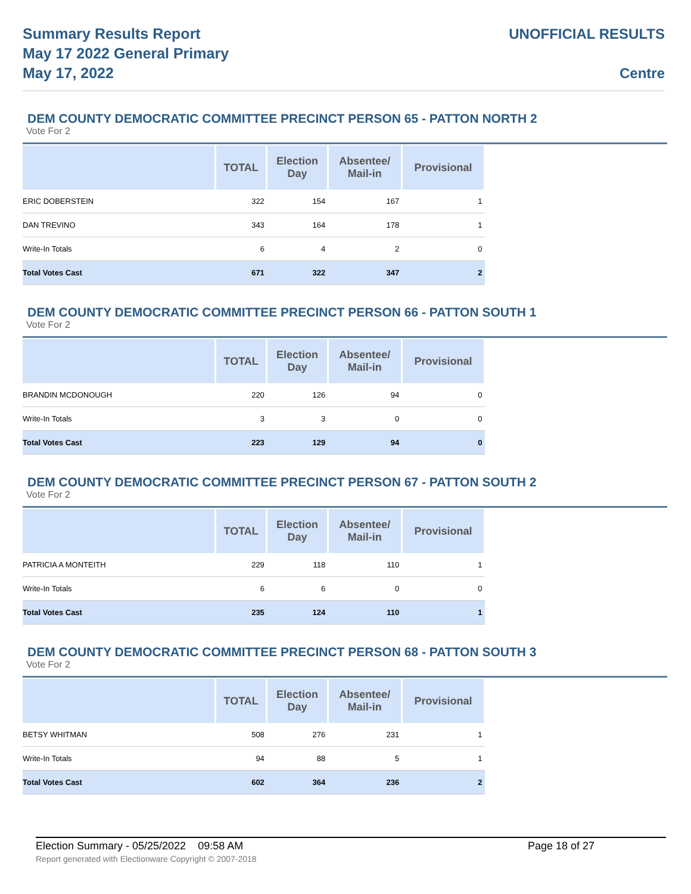Summary Results Report
May 17 2022 General Primary
May 17, 2022
UNOFFICIAL RESULTS
Centre
DEM COUNTY DEMOCRATIC COMMITTEE PRECINCT PERSON 65 - PATTON NORTH 2
Vote For 2
| | TOTAL | Election Day | Absentee/ Mail-in | Provisional |
| --- | --- | --- | --- | --- |
| ERIC DOBERSTEIN | 322 | 154 | 167 | 1 |
| DAN TREVINO | 343 | 164 | 178 | 1 |
| Write-In Totals | 6 | 4 | 2 | 0 |
| Total Votes Cast | 671 | 322 | 347 | 2 |
DEM COUNTY DEMOCRATIC COMMITTEE PRECINCT PERSON 66 - PATTON SOUTH 1
Vote For 2
| | TOTAL | Election Day | Absentee/ Mail-in | Provisional |
| --- | --- | --- | --- | --- |
| BRANDIN MCDONOUGH | 220 | 126 | 94 | 0 |
| Write-In Totals | 3 | 3 | 0 | 0 |
| Total Votes Cast | 223 | 129 | 94 | 0 |
DEM COUNTY DEMOCRATIC COMMITTEE PRECINCT PERSON 67 - PATTON SOUTH 2
Vote For 2
| | TOTAL | Election Day | Absentee/ Mail-in | Provisional |
| --- | --- | --- | --- | --- |
| PATRICIA A MONTEITH | 229 | 118 | 110 | 1 |
| Write-In Totals | 6 | 6 | 0 | 0 |
| Total Votes Cast | 235 | 124 | 110 | 1 |
DEM COUNTY DEMOCRATIC COMMITTEE PRECINCT PERSON 68 - PATTON SOUTH 3
Vote For 2
| | TOTAL | Election Day | Absentee/ Mail-in | Provisional |
| --- | --- | --- | --- | --- |
| BETSY WHITMAN | 508 | 276 | 231 | 1 |
| Write-In Totals | 94 | 88 | 5 | 1 |
| Total Votes Cast | 602 | 364 | 236 | 2 |
Election Summary - 05/25/2022 09:58 AM Page 18 of 27
Report generated with Electionware Copyright © 2007-2018